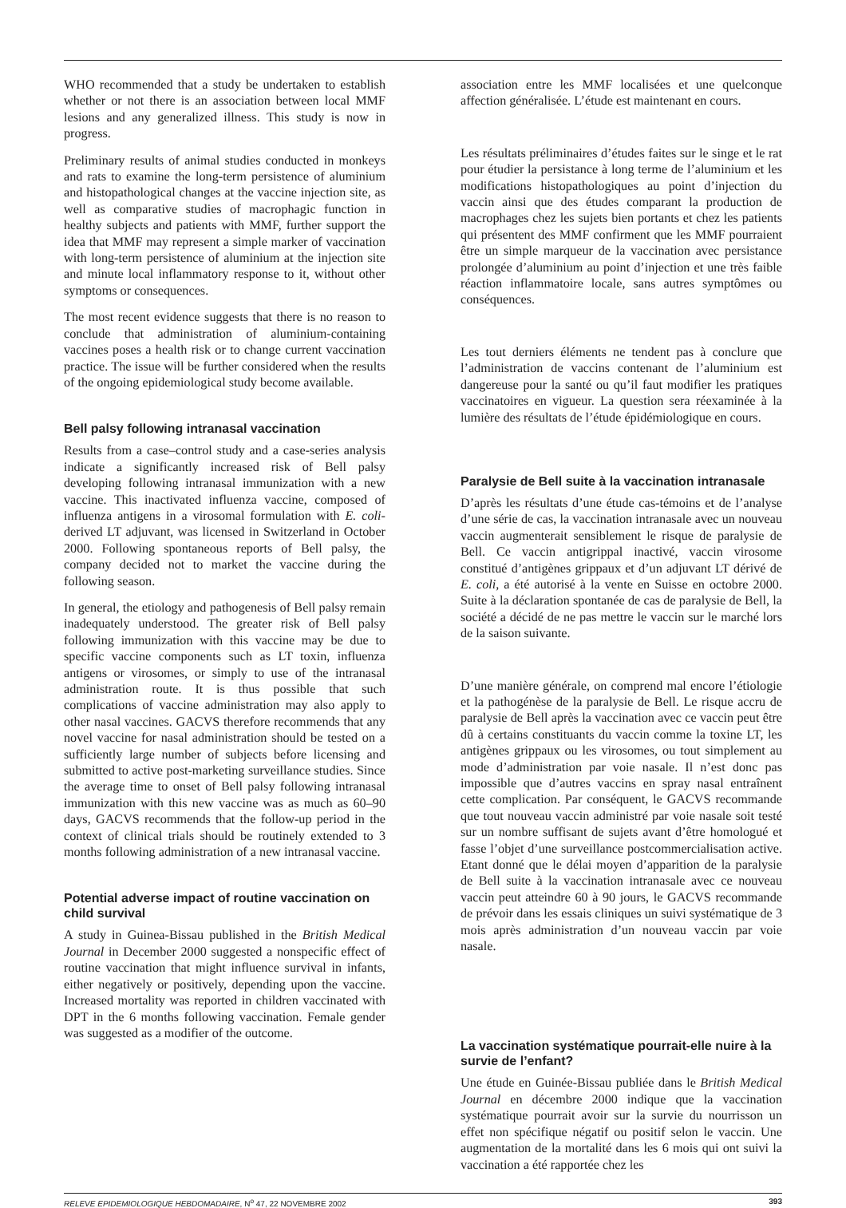WHO recommended that a study be undertaken to establish whether or not there is an association between local MMF lesions and any generalized illness. This study is now in progress.
Preliminary results of animal studies conducted in monkeys and rats to examine the long-term persistence of aluminium and histopathological changes at the vaccine injection site, as well as comparative studies of macrophagic function in healthy subjects and patients with MMF, further support the idea that MMF may represent a simple marker of vaccination with long-term persistence of aluminium at the injection site and minute local inflammatory response to it, without other symptoms or consequences.
The most recent evidence suggests that there is no reason to conclude that administration of aluminium-containing vaccines poses a health risk or to change current vaccination practice. The issue will be further considered when the results of the ongoing epidemiological study become available.
Bell palsy following intranasal vaccination
Results from a case–control study and a case-series analysis indicate a significantly increased risk of Bell palsy developing following intranasal immunization with a new vaccine. This inactivated influenza vaccine, composed of influenza antigens in a virosomal formulation with E. coli-derived LT adjuvant, was licensed in Switzerland in October 2000. Following spontaneous reports of Bell palsy, the company decided not to market the vaccine during the following season.
In general, the etiology and pathogenesis of Bell palsy remain inadequately understood. The greater risk of Bell palsy following immunization with this vaccine may be due to specific vaccine components such as LT toxin, influenza antigens or virosomes, or simply to use of the intranasal administration route. It is thus possible that such complications of vaccine administration may also apply to other nasal vaccines. GACVS therefore recommends that any novel vaccine for nasal administration should be tested on a sufficiently large number of subjects before licensing and submitted to active post-marketing surveillance studies. Since the average time to onset of Bell palsy following intranasal immunization with this new vaccine was as much as 60–90 days, GACVS recommends that the follow-up period in the context of clinical trials should be routinely extended to 3 months following administration of a new intranasal vaccine.
Potential adverse impact of routine vaccination on child survival
A study in Guinea-Bissau published in the British Medical Journal in December 2000 suggested a nonspecific effect of routine vaccination that might influence survival in infants, either negatively or positively, depending upon the vaccine. Increased mortality was reported in children vaccinated with DPT in the 6 months following vaccination. Female gender was suggested as a modifier of the outcome.
association entre les MMF localisées et une quelconque affection généralisée. L’étude est maintenant en cours.
Les résultats préliminaires d’études faites sur le singe et le rat pour étudier la persistance à long terme de l’aluminium et les modifications histopathologiques au point d’injection du vaccin ainsi que des études comparant la production de macrophages chez les sujets bien portants et chez les patients qui présentent des MMF confirment que les MMF pourraient être un simple marqueur de la vaccination avec persistance prolongée d’aluminium au point d’injection et une très faible réaction inflammatoire locale, sans autres symptômes ou conséquences.
Les tout derniers éléments ne tendent pas à conclure que l’administration de vaccins contenant de l’aluminium est dangereuse pour la santé ou qu’il faut modifier les pratiques vaccinatoires en vigueur. La question sera réexaminée à la lumière des résultats de l’étude épidémiologique en cours.
Paralysie de Bell suite à la vaccination intranasale
D’après les résultats d’une étude cas-témoins et de l’analyse d’une série de cas, la vaccination intranasale avec un nouveau vaccin augmenterait sensiblement le risque de paralysie de Bell. Ce vaccin antigrippal inactivé, vaccin virosome constitué d’antigènes grippaux et d’un adjuvant LT dérivé de E. coli, a été autorisé à la vente en Suisse en octobre 2000. Suite à la déclaration spontanée de cas de paralysie de Bell, la société a décidé de ne pas mettre le vaccin sur le marché lors de la saison suivante.
D’une manière générale, on comprend mal encore l’étiologie et la pathogénèse de la paralysie de Bell. Le risque accru de paralysie de Bell après la vaccination avec ce vaccin peut être dû à certains constituants du vaccin comme la toxine LT, les antigènes grippaux ou les virosomes, ou tout simplement au mode d’administration par voie nasale. Il n’est donc pas impossible que d’autres vaccins en spray nasal entraînent cette complication. Par conséquent, le GACVS recommande que tout nouveau vaccin administré par voie nasale soit testé sur un nombre suffisant de sujets avant d’être homologué et fasse l’objet d’une surveillance postcommercialisation active. Etant donné que le délai moyen d’apparition de la paralysie de Bell suite à la vaccination intranasale avec ce nouveau vaccin peut atteindre 60 à 90 jours, le GACVS recommande de prévoir dans les essais cliniques un suivi systématique de 3 mois après administration d’un nouveau vaccin par voie nasale.
La vaccination systématique pourrait-elle nuire à la survie de l’enfant?
Une étude en Guinée-Bissau publiée dans le British Medical Journal en décembre 2000 indique que la vaccination systématique pourrait avoir sur la survie du nourrisson un effet non spécifique négatif ou positif selon le vaccin. Une augmentation de la mortalité dans les 6 mois qui ont suivi la vaccination a été rapportée chez les
RELEVE EPIDEMIOLOGIQUE HEBDOMADAIRE, N<sup>o</sup> 47, 22 NOVEMBRE 2002 393